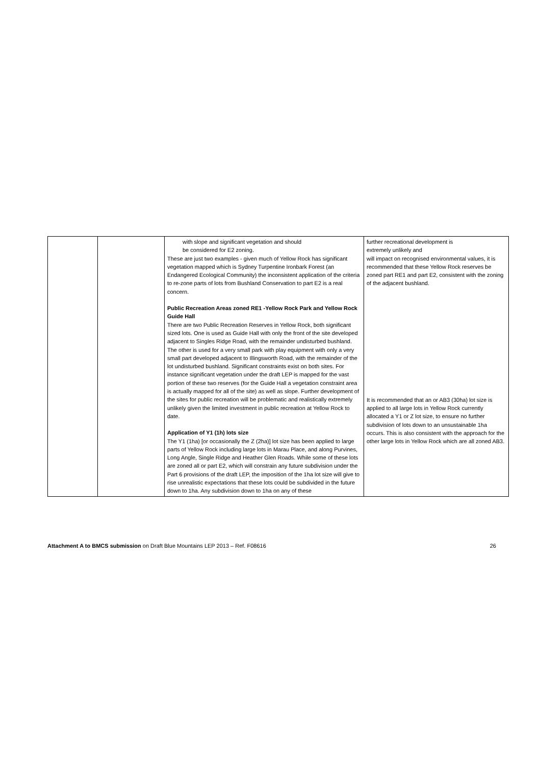| | | with slope and significant vegetation and should be considered for E2 zoning. These are just two examples - given much of Yellow Rock has significant vegetation mapped which is Sydney Turpentine Ironbark Forest (an Endangered Ecological Community) the inconsistent application of the criteria to re-zone parts of lots from Bushland Conservation to part E2 is a real concern. Public Recreation Areas zoned RE1 -Yellow Rock Park and Yellow Rock Guide Hall There are two Public Recreation Reserves in Yellow Rock, both significant sized lots. One is used as Guide Hall with only the front of the site developed adjacent to Singles Ridge Road, with the remainder undisturbed bushland. The other is used for a very small park with play equipment with only a very small part developed adjacent to Illingsworth Road, with the remainder of the lot undisturbed bushland. Significant constraints exist on both sites. For instance significant vegetation under the draft LEP is mapped for the vast portion of these two reserves (for the Guide Hall a vegetation constraint area is actually mapped for all of the site) as well as slope. Further development of the sites for public recreation will be problematic and realistically extremely unlikely given the limited investment in public recreation at Yellow Rock to date. Application of Y1 (1h) lots size The Y1 (1ha) [or occasionally the Z (2ha)] lot size has been applied to large parts of Yellow Rock including large lots in Marau Place, and along Purvines, Long Angle, Single Ridge and Heather Glen Roads. While some of these lots are zoned all or part E2, which will constrain any future subdivision under the Part 6 provisions of the draft LEP, the imposition of the 1ha lot size will give to rise unrealistic expectations that these lots could be subdivided in the future down to 1ha. Any subdivision down to 1ha on any of these | further recreational development is extremely unlikely and will impact on recognised environmental values, it is recommended that these Yellow Rock reserves be zoned part RE1 and part E2, consistent with the zoning of the adjacent bushland. It is recommended that an or AB3 (30ha) lot size is applied to all large lots in Yellow Rock currently allocated a Y1 or Z lot size, to ensure no further subdivision of lots down to an unsustainable 1ha occurs. This is also consistent with the approach for the other large lots in Yellow Rock which are all zoned AB3. |
Attachment A to BMCS submission on Draft Blue Mountains LEP 2013 – Ref. F08616 26